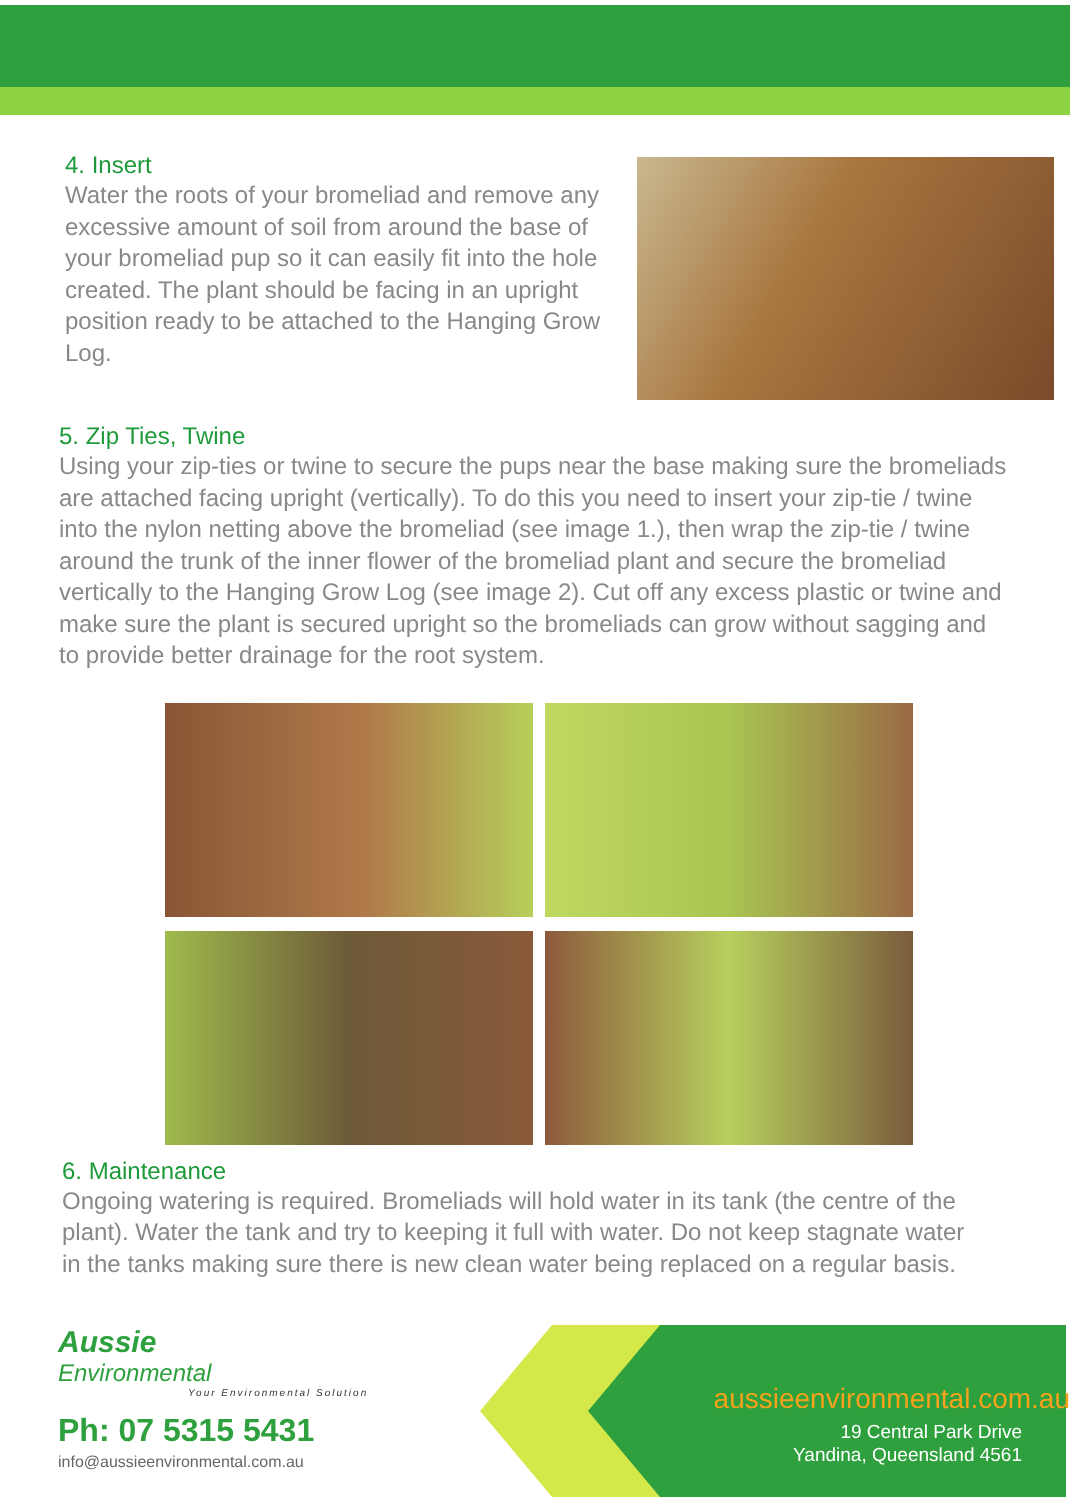4. Insert
Water the roots of your bromeliad and remove any excessive amount of soil from around the base of your bromeliad pup so it can easily fit into the hole created. The plant should be facing in an upright position ready to be attached to the Hanging Grow Log.
5. Zip Ties, Twine
Using your zip-ties or twine to secure the pups near the base making sure the bromeliads are attached facing upright (vertically). To do this you need to insert your zip-tie / twine into the nylon netting above the bromeliad (see image 1.), then wrap the zip-tie / twine around the trunk of the inner flower of the bromeliad plant and secure the bromeliad vertically to the Hanging Grow Log (see image 2). Cut off any excess plastic or twine and make sure the plant is secured upright so the bromeliads can grow without sagging and to provide better drainage for the root system.
6. Maintenance
Ongoing watering is required. Bromeliads will hold water in its tank (the centre of the plant). Water the tank and try to keeping it full with water. Do not keep stagnate water in the tanks making sure there is new clean water being replaced on a regular basis.
Aussie
Environmental
Your Environmental Solution
Ph: 07 5315 5431
info@aussieenvironmental.com.au
aussieenvironmental.com.au
19 Central Park Drive
Yandina, Queensland 4561